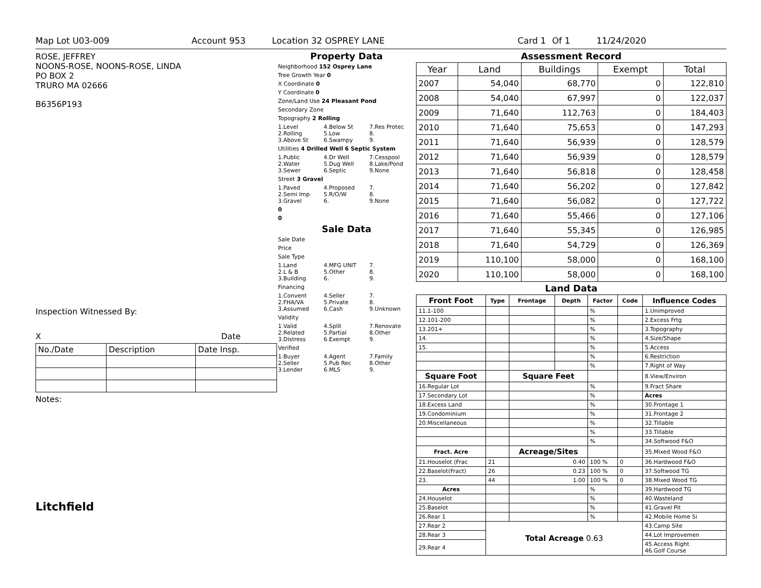Map Lot U03-009 Account 953 Location 32 OSPREY LANE Card 1 Of 1 11/24/2020
ROSE, JEFFREY
NOONS-ROSE, NOONS-ROSE, LINDA
PO BOX 2
TRURO MA 02666
B6356P193
Inspection Witnessed By:
X Date
| No./Date | Description | Date Insp. |
Notes:
Litchfield
Property Data
Neighborhood 152 Osprey Lane
Tree Growth Year 0
X Coordinate 0
Y Coordinate 0
Zone/Land Use 24 Pleasant Pond
Secondary Zone
Topography 2 Rolling
1.Level 4.Below St 7.Res Protec 2.Rolling 5.Low 8. 3.Above St 6.Swampy 9.
Utilities 4 Drilled Well 6 Septic System
1.Public 4.Dr Well 7.Cesspool 2.Water 5.Dug Well 8.Lake/Pond 3.Sewer 6.Septic 9.None
Street 3 Gravel
1.Paved 4.Proposed 7. 2.Semi Imp 5.R/O/W 8. 3.Gravel 6. 9.None
0
0
Sale Data
Sale Date
Price
Sale Type
1.Land 4.MFG UNIT 7. 2.L & B 5.Other 8. 3.Building 6. 9.
Financing
1.Convent 4.Seller 7. 2.FHA/VA 5.Private 8. 3.Assumed 6.Cash 9.Unknown
Validity
1.Valid 4.Split 7.Renovate 2.Related 5.Partial 8.Other 3.Distress 6.Exempt 9.
Verified
1.Buyer 4.Agent 7.Family 2.Seller 5.Pub Rec 8.Other 3.Lender 6.MLS 9.
Assessment Record
| Year | Land | Buildings | Exempt | Total |
| --- | --- | --- | --- | --- |
| 2007 | 54,040 | 68,770 | 0 | 122,810 |
| 2008 | 54,040 | 67,997 | 0 | 122,037 |
| 2009 | 71,640 | 112,763 | 0 | 184,403 |
| 2010 | 71,640 | 75,653 | 0 | 147,293 |
| 2011 | 71,640 | 56,939 | 0 | 128,579 |
| 2012 | 71,640 | 56,939 | 0 | 128,579 |
| 2013 | 71,640 | 56,818 | 0 | 128,458 |
| 2014 | 71,640 | 56,202 | 0 | 127,842 |
| 2015 | 71,640 | 56,082 | 0 | 127,722 |
| 2016 | 71,640 | 55,466 | 0 | 127,106 |
| 2017 | 71,640 | 55,345 | 0 | 126,985 |
| 2018 | 71,640 | 54,729 | 0 | 126,369 |
| 2019 | 110,100 | 58,000 | 0 | 168,100 |
| 2020 | 110,100 | 58,000 | 0 | 168,100 |
Land Data
| Front Foot | Type | Frontage | Depth | Factor | Code | Influence Codes |
| --- | --- | --- | --- | --- | --- | --- |
| 11.1-100 | | | | % | | 1.Unimproved |
| 12.101-200 | | | | % | | 2.Excess Frtg |
| 13.201+ | | | | % | | 3.Topography |
| 14. | | | | % | | 4.Size/Shape |
| 15. | | | | % | | 5.Access |
| | | | | % | | 6.Restriction |
| | | | | % | | 7.Right of Way |
| Square Foot | | Square Feet | | | | 8.View/Environ |
| 16.Regular Lot | | | | % | | 9.Fract Share |
| 17.Secondary Lot | | | | % | | Acres |
| 18.Excess Land | | | | % | | 30.Frontage 1 |
| 19.Condominium | | | | % | | 31.Frontage 2 |
| 20.Miscellaneous | | | | % | | 32.Tillable |
| | | | | % | | 33.Tillable |
| | | | | % | | 34.Softwood F&O |
| Fract. Acre | | Acreage/Sites | | | | 35.Mixed Wood F&O |
| 21.Houselot (Frac | 21 | 0.40 | | 100 % | 0 | 36.Hardwood F&O |
| 22.Baselot(Fract) | 26 | 0.23 | | 100 % | 0 | 37.Softwood TG |
| 23. | 44 | 1.00 | | 100 % | 0 | 38.Mixed Wood TG |
| Acres | | | | % | | 39.Hardwood TG |
| 24.Houselot | | | | % | | 40.Wasteland |
| 25.Baselot | | | | % | | 41.Gravel Pit |
| 26.Rear 1 | | | | % | | 42.Mobile Home Si |
| 27.Rear 2 | Total Acreage 0.63 | | | | | 43.Camp Site |
| 28.Rear 3 | | | | | | 44.Lot Improvemen |
| 29.Rear 4 | | | | | | 45.Access Right 46.Golf Course |